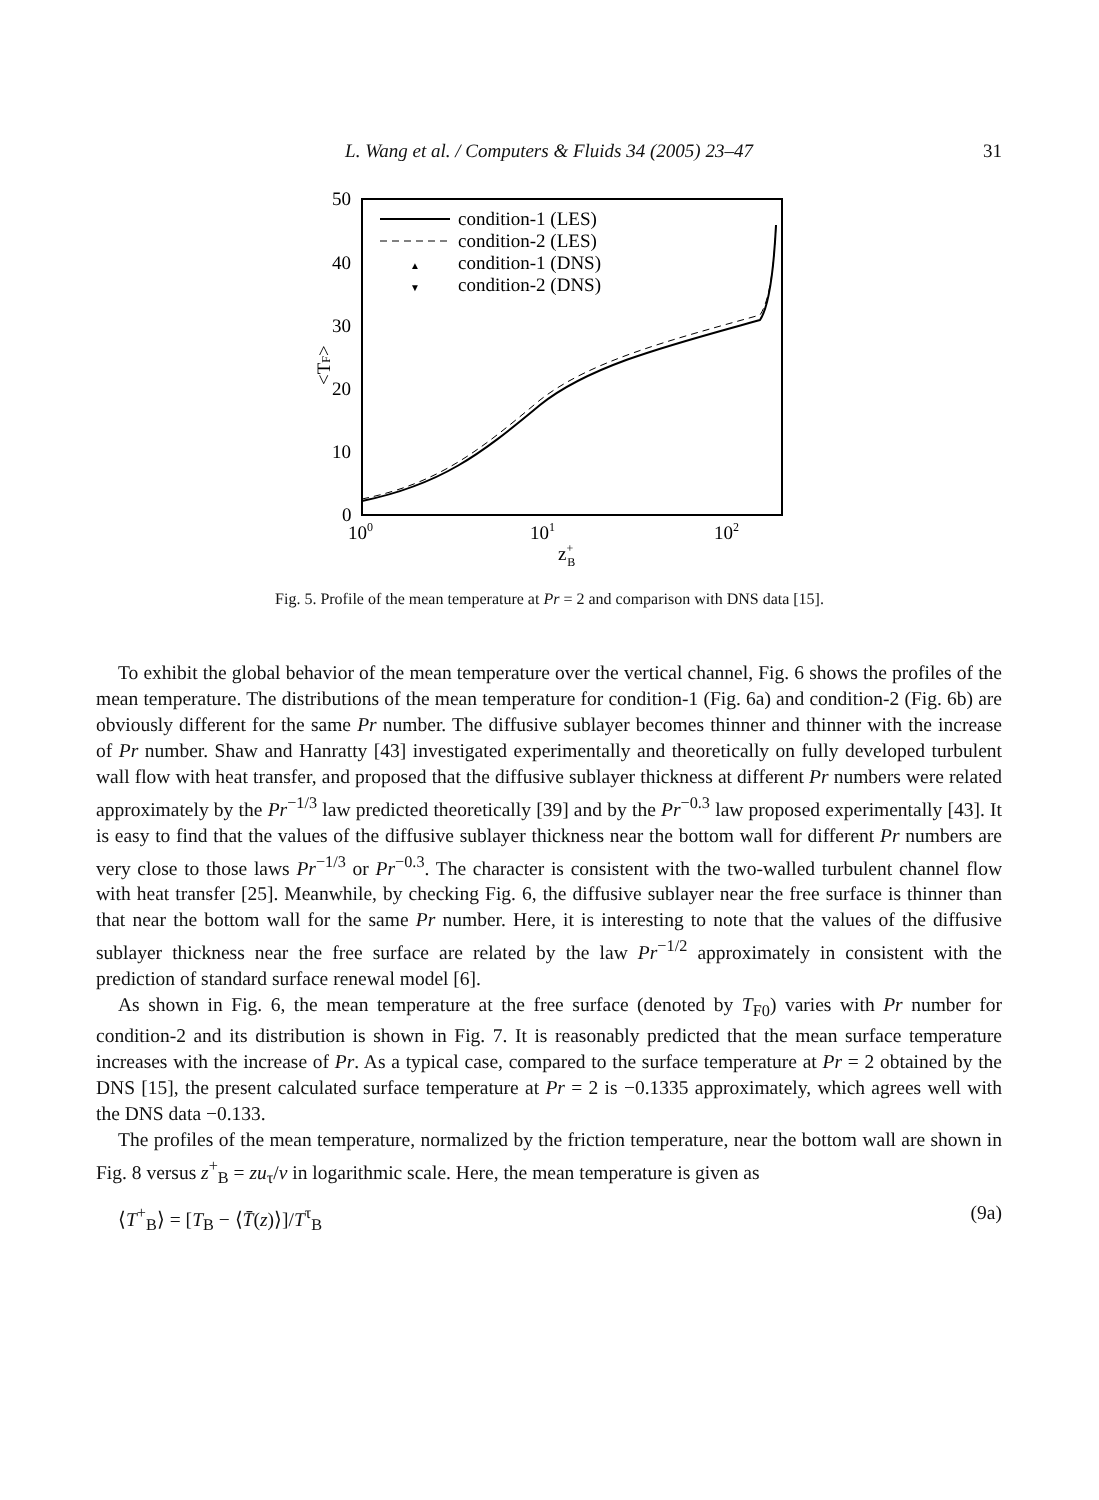L. Wang et al. / Computers & Fluids 34 (2005) 23–47
31
50
40
30
20
10
0
100
101
102
z+B
<TF>
condition-1 (LES)
condition-2 (LES)
▲
condition-1 (DNS)
▼
condition-2 (DNS)
Fig. 5. Profile of the mean temperature at Pr = 2 and comparison with DNS data [15].
To exhibit the global behavior of the mean temperature over the vertical channel, Fig. 6 shows the profiles of the mean temperature. The distributions of the mean temperature for condition-1 (Fig. 6a) and condition-2 (Fig. 6b) are obviously different for the same Pr number. The diffusive sublayer becomes thinner and thinner with the increase of Pr number. Shaw and Hanratty [43] investigated experimentally and theoretically on fully developed turbulent wall flow with heat transfer, and proposed that the diffusive sublayer thickness at different Pr numbers were related approximately by the Pr<sup>−1/3</sup> law predicted theoretically [39] and by the Pr<sup>−0.3</sup> law proposed experimentally [43]. It is easy to find that the values of the diffusive sublayer thickness near the bottom wall for different Pr numbers are very close to those laws Pr<sup>−1/3</sup> or Pr<sup>−0.3</sup>. The character is consistent with the two-walled turbulent channel flow with heat transfer [25]. Meanwhile, by checking Fig. 6, the diffusive sublayer near the free surface is thinner than that near the bottom wall for the same Pr number. Here, it is interesting to note that the values of the diffusive sublayer thickness near the free surface are related by the law Pr<sup>−1/2</sup> approximately in consistent with the prediction of standard surface renewal model [6].
As shown in Fig. 6, the mean temperature at the free surface (denoted by T<sub>F0</sub>) varies with Pr number for condition-2 and its distribution is shown in Fig. 7. It is reasonably predicted that the mean surface temperature increases with the increase of Pr. As a typical case, compared to the surface temperature at Pr = 2 obtained by the DNS [15], the present calculated surface temperature at Pr = 2 is −0.1335 approximately, which agrees well with the DNS data −0.133.
The profiles of the mean temperature, normalized by the friction temperature, near the bottom wall are shown in Fig. 8 versus z<sup>+</sup><sub>B</sub> = zu<sub>τ</sub>/ν in logarithmic scale. Here, the mean temperature is given as
⟨T<sup>+</sup><sub>B</sub>⟩ = [T<sub>B</sub> − ⟨T̄(z)⟩]/T<sup>τ</sup><sub>B</sub> (9a)